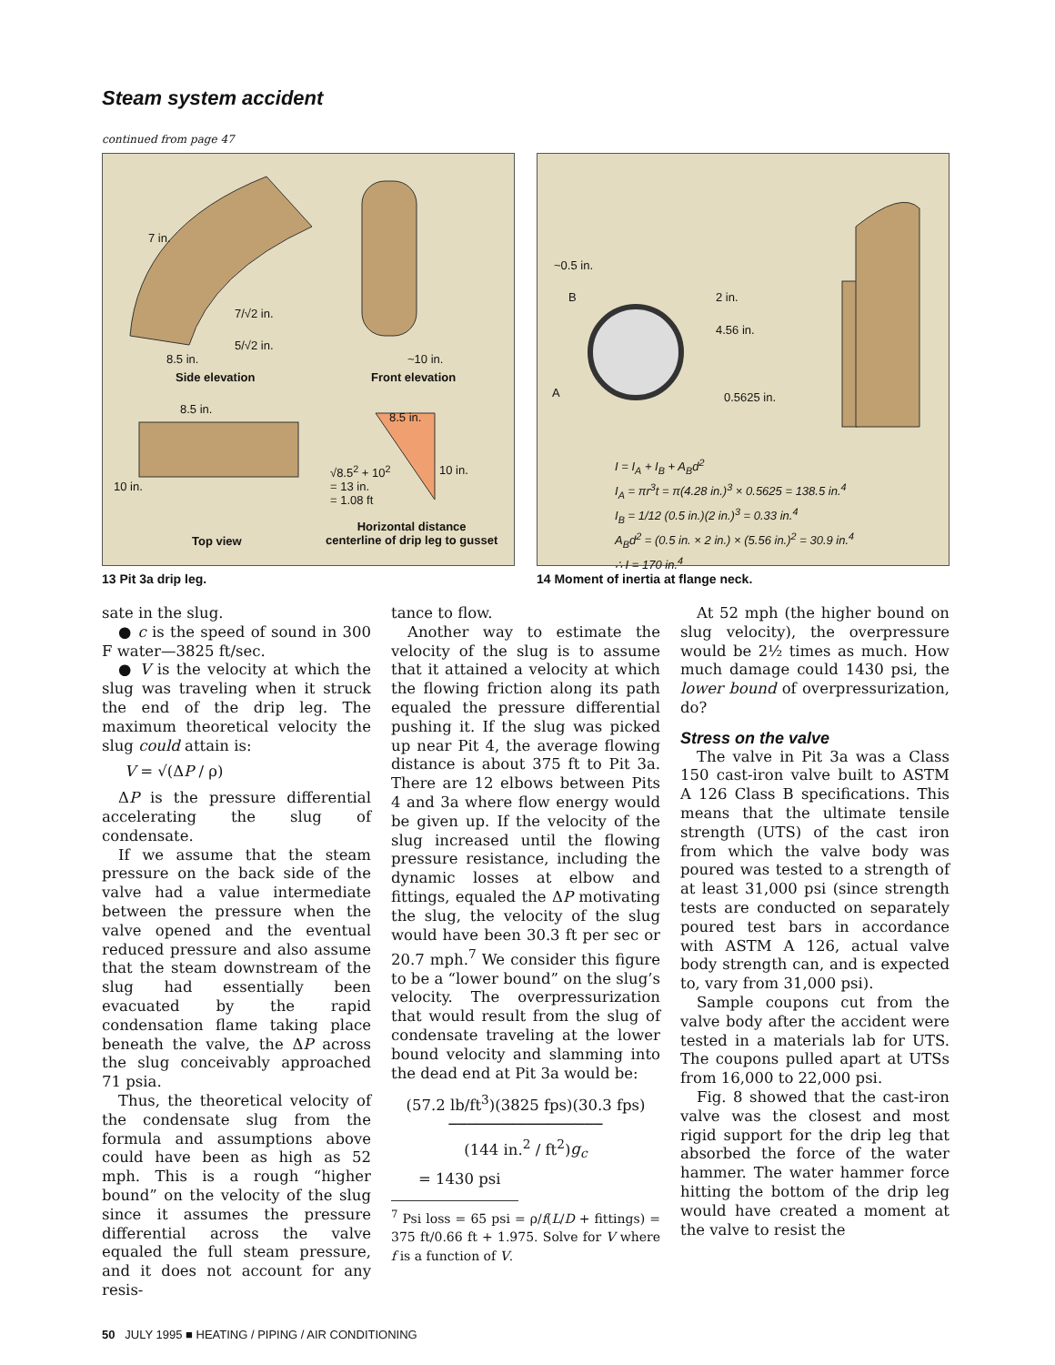Steam system accident
continued from page 47
7 in.
7/√2 in.
5/√2 in.
8.5 in.
Side elevation
~10 in.
Front elevation
8.5 in.
8.5 in.
10 in.
√8.5<sup>2</sup> + 10<sup>2</sup>
= 13 in.
= 1.08 ft
10 in.
Top view
Horizontal distance
centerline of drip leg to gusset
13 Pit 3a drip leg.
~0.5 in.
B 2 in.
4.56 in.
A 0.5625 in.
I = I<sub>A</sub> + I<sub>B</sub> + A<sub>B</sub>d<sup>2</sup>
I<sub>A</sub> = πr<sup>3</sup>t = π(4.28 in.)<sup>3</sup> × 0.5625 = 138.5 in.<sup>4</sup>
I<sub>B</sub> = 1/12 (0.5 in.)(2 in.)<sup>3</sup> = 0.33 in.<sup>4</sup>
A<sub>B</sub>d<sup>2</sup> = (0.5 in. × 2 in.) × (5.56 in.)<sup>2</sup> = 30.9 in.<sup>4</sup>
∴ I = 170 in.<sup>4</sup>
14 Moment of inertia at flange neck.
sate in the slug.
● c is the speed of sound in 300 F water—3825 ft/sec.
● V is the velocity at which the slug was traveling when it struck the end of the drip leg. The maximum theoretical velocity the slug could attain is:
V = √(ΔP / ρ)
ΔP is the pressure differential accelerating the slug of condensate.
If we assume that the steam pressure on the back side of the valve had a value intermediate between the pressure when the valve opened and the eventual reduced pressure and also assume that the steam downstream of the slug had essentially been evacuated by the rapid condensation flame taking place beneath the valve, the ΔP across the slug conceivably approached 71 psia.
Thus, the theoretical velocity of the condensate slug from the formula and assumptions above could have been as high as 52 mph. This is a rough “higher bound” on the velocity of the slug since it assumes the pressure differential across the valve equaled the full steam pressure, and it does not account for any resis-
tance to flow.
Another way to estimate the velocity of the slug is to assume that it attained a velocity at which the flowing friction along its path equaled the pressure differential pushing it. If the slug was picked up near Pit 4, the average flowing distance is about 375 ft to Pit 3a. There are 12 elbows between Pits 4 and 3a where flow energy would be given up. If the velocity of the slug increased until the flowing pressure resistance, including the dynamic losses at elbow and fittings, equaled the ΔP motivating the slug, the velocity of the slug would have been 30.3 ft per sec or 20.7 mph.<sup>7</sup> We consider this figure to be a “lower bound” on the slug’s velocity. The overpressurization that would result from the slug of condensate traveling at the lower bound velocity and slamming into the dead end at Pit 3a would be:
(57.2 lb/ft<sup>3</sup>)(3825 fps)(30.3 fps)
─────────────────
(144 in.<sup>2</sup> / ft<sup>2</sup>)g<sub>c</sub>
= 1430 psi
<sup>7</sup> Psi loss = 65 psi = ρ/f(L/D + fittings) = 375 ft/0.66 ft + 1.975. Solve for V where f is a function of V.
At 52 mph (the higher bound on slug velocity), the overpressure would be 2½ times as much. How much damage could 1430 psi, the lower bound of overpressurization, do?
Stress on the valve
The valve in Pit 3a was a Class 150 cast-iron valve built to ASTM A 126 Class B specifications. This means that the ultimate tensile strength (UTS) of the cast iron from which the valve body was poured was tested to a strength of at least 31,000 psi (since strength tests are conducted on separately poured test bars in accordance with ASTM A 126, actual valve body strength can, and is expected to, vary from 31,000 psi).
Sample coupons cut from the valve body after the accident were tested in a materials lab for UTS. The coupons pulled apart at UTSs from 16,000 to 22,000 psi.
Fig. 8 showed that the cast-iron valve was the closest and most rigid support for the drip leg that absorbed the force of the water hammer. The water hammer force hitting the bottom of the drip leg would have created a moment at the valve to resist the
50 JULY 1995 ■ HEATING / PIPING / AIR CONDITIONING